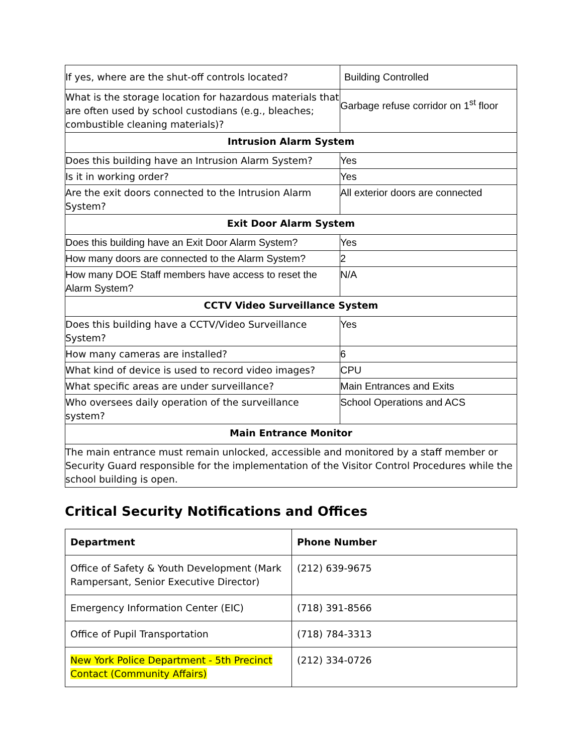| If yes, where are the shut-off controls located? | Building Controlled |
| What is the storage location for hazardous materials that are often used by school custodians (e.g., bleaches; combustible cleaning materials)? | Garbage refuse corridor on 1<sup>st</sup> floor |
| Intrusion Alarm System | |
| Does this building have an Intrusion Alarm System? | Yes |
| Is it in working order? | Yes |
| Are the exit doors connected to the Intrusion Alarm System? | All exterior doors are connected |
| Exit Door Alarm System | |
| Does this building have an Exit Door Alarm System? | Yes |
| How many doors are connected to the Alarm System? | 2 |
| How many DOE Staff members have access to reset the Alarm System? | N/A |
| CCTV Video Surveillance System | |
| Does this building have a CCTV/Video Surveillance System? | Yes |
| How many cameras are installed? | 6 |
| What kind of device is used to record video images? | CPU |
| What specific areas are under surveillance? | Main Entrances and Exits |
| Who oversees daily operation of the surveillance system? | School Operations and ACS |
| Main Entrance Monitor | |
| The main entrance must remain unlocked, accessible and monitored by a staff member or Security Guard responsible for the implementation of the Visitor Control Procedures while the school building is open. | |
Critical Security Notifications and Offices
| Department | Phone Number |
| --- | --- |
| Office of Safety & Youth Development (Mark Rampersant, Senior Executive Director) | (212) 639-9675 |
| Emergency Information Center (EIC) | (718) 391-8566 |
| Office of Pupil Transportation | (718) 784-3313 |
| New York Police Department - 5th Precinct Contact (Community Affairs) | (212) 334-0726 |